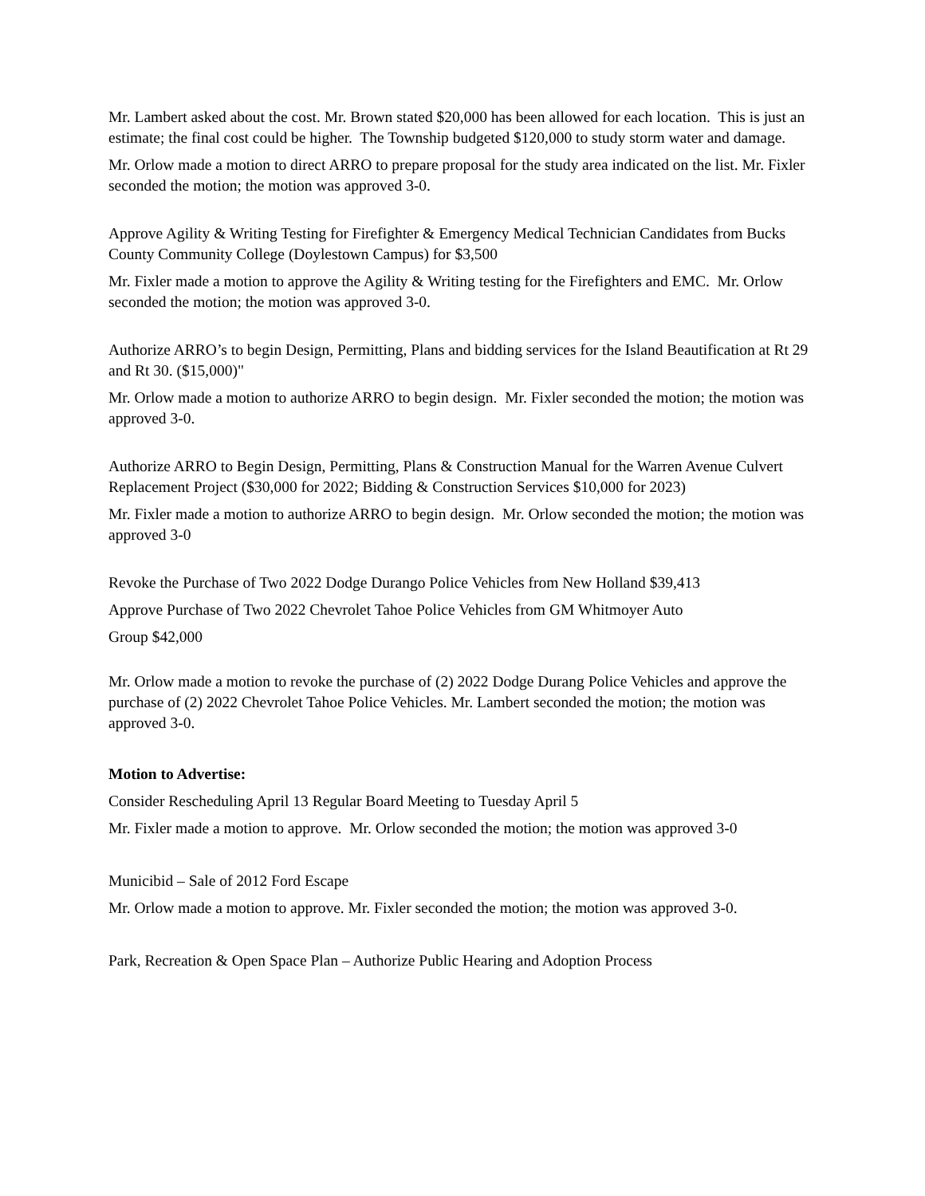Mr. Lambert asked about the cost. Mr. Brown stated $20,000 has been allowed for each location. This is just an estimate; the final cost could be higher. The Township budgeted $120,000 to study storm water and damage.
Mr. Orlow made a motion to direct ARRO to prepare proposal for the study area indicated on the list. Mr. Fixler seconded the motion; the motion was approved 3-0.
Approve Agility & Writing Testing for Firefighter & Emergency Medical Technician Candidates from Bucks County Community College (Doylestown Campus) for $3,500
Mr. Fixler made a motion to approve the Agility & Writing testing for the Firefighters and EMC. Mr. Orlow seconded the motion; the motion was approved 3-0.
Authorize ARRO’s to begin Design, Permitting, Plans and bidding services for the Island Beautification at Rt 29 and Rt 30. ($15,000)"
Mr. Orlow made a motion to authorize ARRO to begin design. Mr. Fixler seconded the motion; the motion was approved 3-0.
Authorize ARRO to Begin Design, Permitting, Plans & Construction Manual for the Warren Avenue Culvert Replacement Project ($30,000 for 2022; Bidding & Construction Services $10,000 for 2023)
Mr. Fixler made a motion to authorize ARRO to begin design. Mr. Orlow seconded the motion; the motion was approved 3-0
Revoke the Purchase of Two 2022 Dodge Durango Police Vehicles from New Holland $39,413
Approve Purchase of Two 2022 Chevrolet Tahoe Police Vehicles from GM Whitmoyer Auto
Group $42,000
Mr. Orlow made a motion to revoke the purchase of (2) 2022 Dodge Durang Police Vehicles and approve the purchase of (2) 2022 Chevrolet Tahoe Police Vehicles. Mr. Lambert seconded the motion; the motion was approved 3-0.
Motion to Advertise:
Consider Rescheduling April 13 Regular Board Meeting to Tuesday April 5
Mr. Fixler made a motion to approve. Mr. Orlow seconded the motion; the motion was approved 3-0
Municibid – Sale of 2012 Ford Escape
Mr. Orlow made a motion to approve. Mr. Fixler seconded the motion; the motion was approved 3-0.
Park, Recreation & Open Space Plan – Authorize Public Hearing and Adoption Process